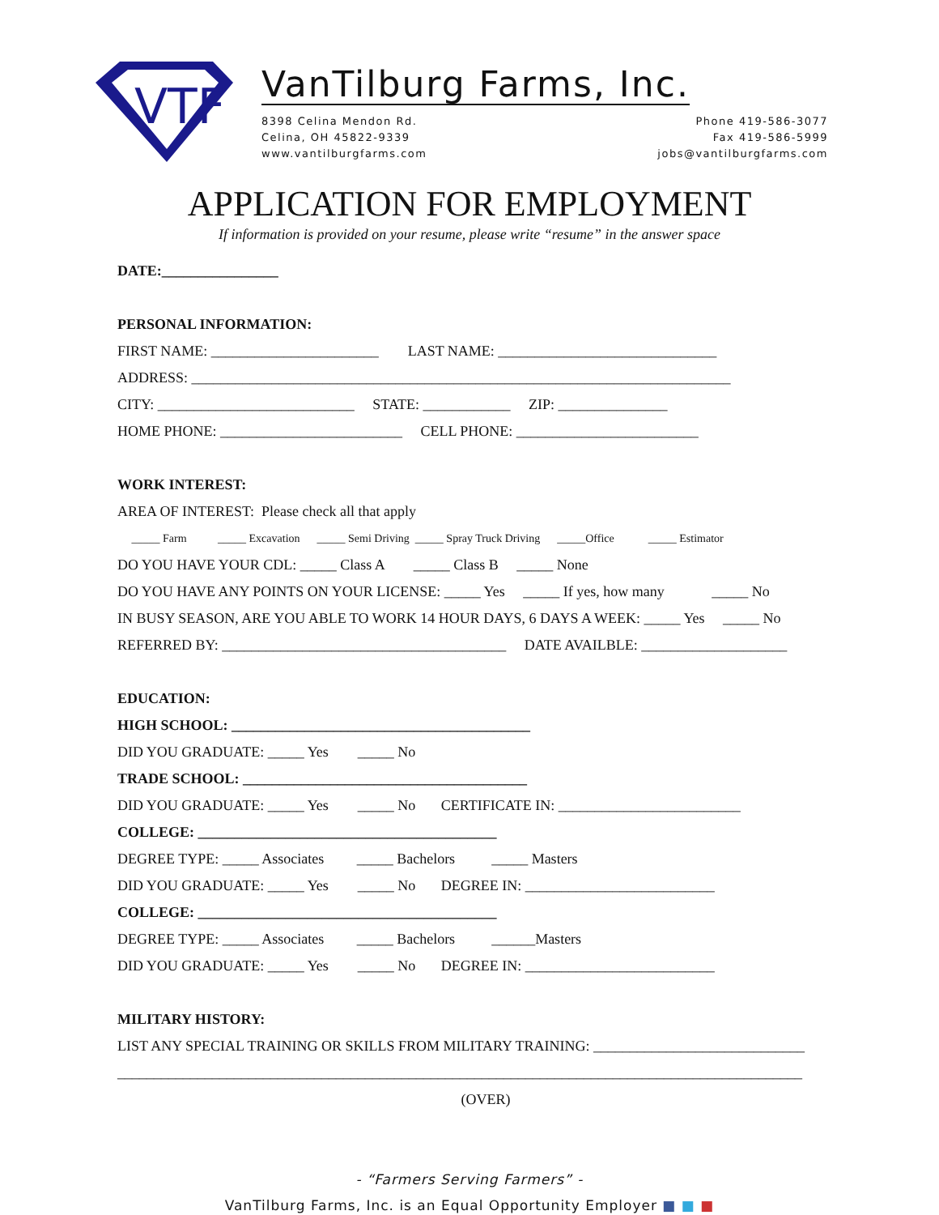VTF
VanTilburg Farms, Inc.
8398 Celina Mendon Rd.
Celina, OH 45822-9339
www.vantilburgfarms.com
Phone 419-586-3077
Fax 419-586-5999
jobs@vantilburgfarms.com
APPLICATION FOR EMPLOYMENT
If information is provided on your resume, please write “resume” in the answer space
DATE:________________
PERSONAL INFORMATION:
FIRST NAME: _______________________ LAST NAME: ______________________________
ADDRESS: __________________________________________________________________________
CITY: ___________________________ STATE: ____________ ZIP: _______________
HOME PHONE: _________________________ CELL PHONE: _________________________
WORK INTEREST:
AREA OF INTEREST: Please check all that apply
_____ Farm _____ Excavation _____ Semi Driving _____ Spray Truck Driving _____Office _____ Estimator
DO YOU HAVE YOUR CDL: _____ Class A _____ Class B _____ None
DO YOU HAVE ANY POINTS ON YOUR LICENSE: _____ Yes _____ If yes, how many _____ No
IN BUSY SEASON, ARE YOU ABLE TO WORK 14 HOUR DAYS, 6 DAYS A WEEK: _____ Yes _____ No
REFERRED BY: _______________________________________ DATE AVAILBLE: ____________________
EDUCATION:
HIGH SCHOOL: _________________________________________
DID YOU GRADUATE: _____ Yes _____ No
TRADE SCHOOL: _______________________________________
DID YOU GRADUATE: _____ Yes _____ No CERTIFICATE IN: _________________________
COLLEGE: _________________________________________
DEGREE TYPE: _____ Associates _____ Bachelors _____ Masters
DID YOU GRADUATE: _____ Yes _____ No DEGREE IN: __________________________
COLLEGE: _________________________________________
DEGREE TYPE: _____ Associates _____ Bachelors ______Masters
DID YOU GRADUATE: _____ Yes _____ No DEGREE IN: __________________________
MILITARY HISTORY:
LIST ANY SPECIAL TRAINING OR SKILLS FROM MILITARY TRAINING: _____________________________
______________________________________________________________________________________________
(OVER)
- “Farmers Serving Farmers” -
VanTilburg Farms, Inc. is an Equal Opportunity Employer ■ ■ ■